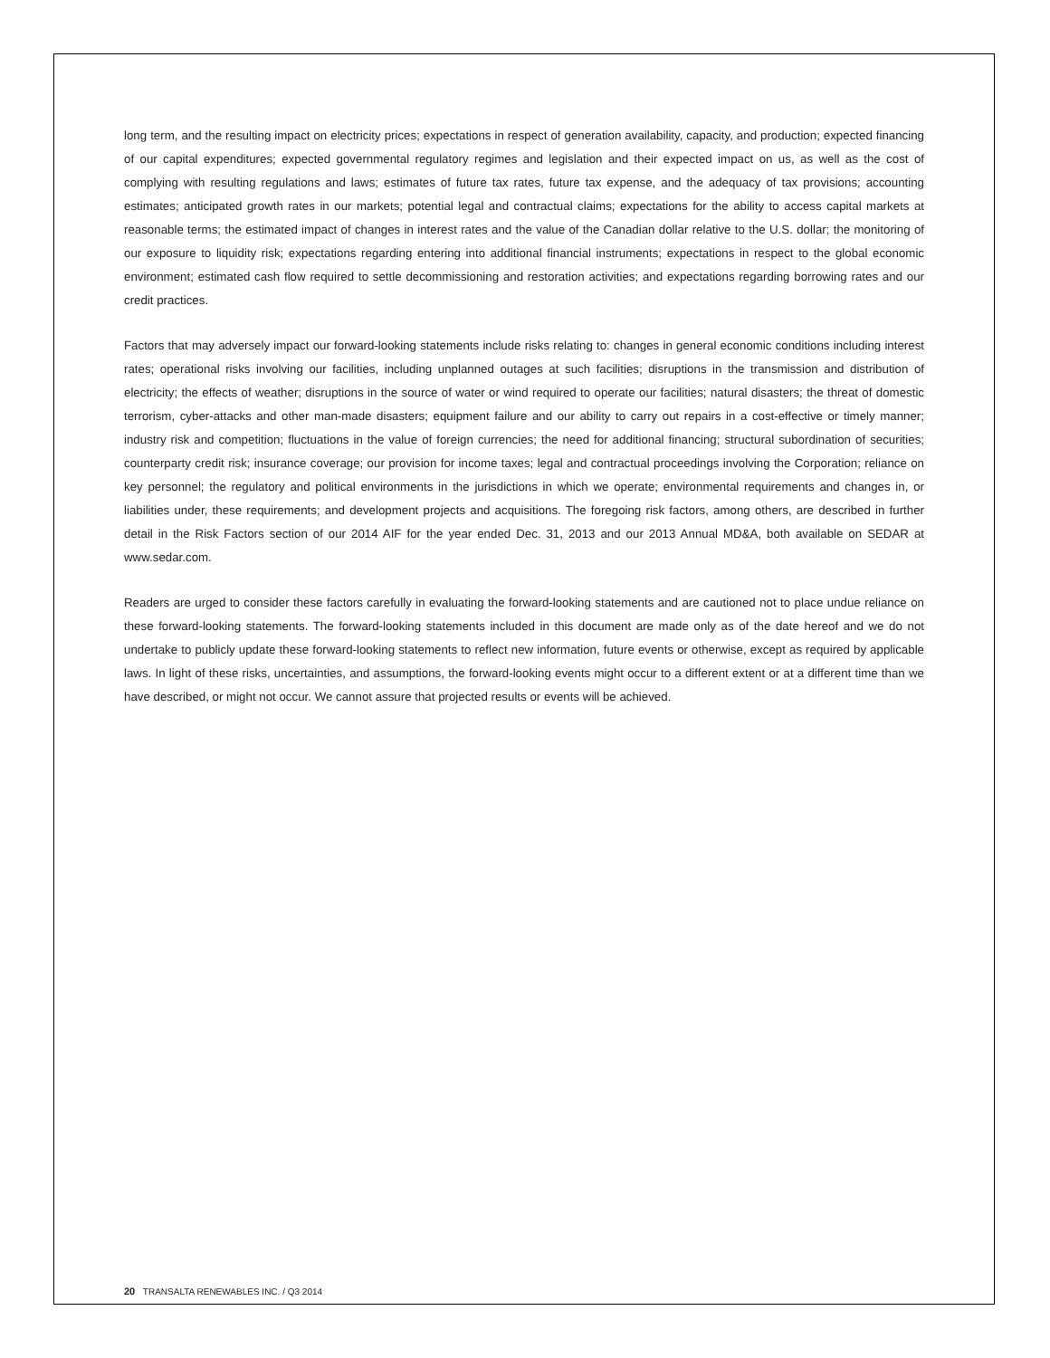long term, and the resulting impact on electricity prices; expectations in respect of generation availability, capacity, and production; expected financing of our capital expenditures; expected governmental regulatory regimes and legislation and their expected impact on us, as well as the cost of complying with resulting regulations and laws; estimates of future tax rates, future tax expense, and the adequacy of tax provisions; accounting estimates; anticipated growth rates in our markets; potential legal and contractual claims; expectations for the ability to access capital markets at reasonable terms; the estimated impact of changes in interest rates and the value of the Canadian dollar relative to the U.S. dollar; the monitoring of our exposure to liquidity risk; expectations regarding entering into additional financial instruments; expectations in respect to the global economic environment; estimated cash flow required to settle decommissioning and restoration activities; and expectations regarding borrowing rates and our credit practices.
Factors that may adversely impact our forward-looking statements include risks relating to: changes in general economic conditions including interest rates; operational risks involving our facilities, including unplanned outages at such facilities; disruptions in the transmission and distribution of electricity; the effects of weather; disruptions in the source of water or wind required to operate our facilities; natural disasters; the threat of domestic terrorism, cyber-attacks and other man-made disasters; equipment failure and our ability to carry out repairs in a cost-effective or timely manner; industry risk and competition; fluctuations in the value of foreign currencies; the need for additional financing; structural subordination of securities; counterparty credit risk; insurance coverage; our provision for income taxes; legal and contractual proceedings involving the Corporation; reliance on key personnel; the regulatory and political environments in the jurisdictions in which we operate; environmental requirements and changes in, or liabilities under, these requirements; and development projects and acquisitions. The foregoing risk factors, among others, are described in further detail in the Risk Factors section of our 2014 AIF for the year ended Dec. 31, 2013 and our 2013 Annual MD&A, both available on SEDAR at www.sedar.com.
Readers are urged to consider these factors carefully in evaluating the forward-looking statements and are cautioned not to place undue reliance on these forward-looking statements. The forward-looking statements included in this document are made only as of the date hereof and we do not undertake to publicly update these forward-looking statements to reflect new information, future events or otherwise, except as required by applicable laws. In light of these risks, uncertainties, and assumptions, the forward-looking events might occur to a different extent or at a different time than we have described, or might not occur. We cannot assure that projected results or events will be achieved.
20 TRANSALTA RENEWABLES INC. / Q3 2014